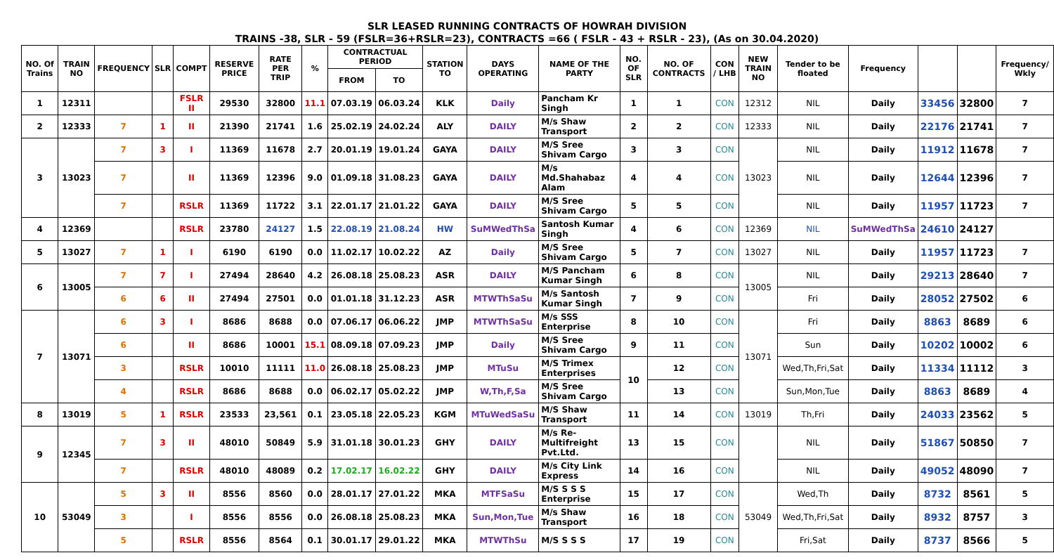SLR LEASED RUNNING CONTRACTS OF HOWRAH DIVISION
TRAINS -38, SLR - 59 (FSLR=36+RSLR=23), CONTRACTS =66 ( FSLR - 43 + RSLR - 23), (As on 30.04.2020)
| NO. Of Trains | TRAIN NO | FREQUENCY | SLR | COMPT | RESERVE PRICE | RATE PER TRIP | % | CONTRACTUAL PERIOD | | STATION TO | DAYS OPERATING | NAME OF THE PARTY | NO. OF SLR | NO. OF CONTRACTS | CON / LHB | NEW TRAIN NO | Tender to be floated | Frequency | | | Frequency/ Wkly |
| --- | --- | --- | --- | --- | --- | --- | --- | --- | --- | --- | --- | --- | --- | --- | --- | --- | --- | --- | --- | --- | --- |
| | | | | | | | | FROM | TO | | | | | | | | | | | | |
| 1 | 12311 | | | FSLR II | 29530 | 32800 | 11.1 | 07.03.19 | 06.03.24 | KLK | Daily | Pancham Kr Singh | 1 | 1 | CON | 12312 | NIL | Daily | 33456 | 32800 | 7 |
| 2 | 12333 | 7 | 1 | II | 21390 | 21741 | 1.6 | 25.02.19 | 24.02.24 | ALY | DAILY | M/s Shaw Transport | 2 | 2 | CON | 12333 | NIL | Daily | 22176 | 21741 | 7 |
| 3 | 13023 | 7 | 3 | I | 11369 | 11678 | 2.7 | 20.01.19 | 19.01.24 | GAYA | DAILY | M/S Sree Shivam Cargo | 3 | 3 | CON | 13023 | NIL | Daily | 11912 | 11678 | 7 |
| | | 7 | | II | 11369 | 12396 | 9.0 | 01.09.18 | 31.08.23 | GAYA | DAILY | M/s Md.Shahabaz Alam | 4 | 4 | CON | | NIL | Daily | 12644 | 12396 | 7 |
| | | 7 | | RSLR | 11369 | 11722 | 3.1 | 22.01.17 | 21.01.22 | GAYA | DAILY | M/S Sree Shivam Cargo | 5 | 5 | CON | | NIL | Daily | 11957 | 11723 | 7 |
| 4 | 12369 | | | RSLR | 23780 | 24127 | 1.5 | 22.08.19 | 21.08.24 | HW | SuMWedThSa | Santosh Kumar Singh | 4 | 6 | CON | 12369 | NIL | SuMWedThSa | 24610 | 24127 | |
| 5 | 13027 | 7 | 1 | I | 6190 | 6190 | 0.0 | 11.02.17 | 10.02.22 | AZ | Daily | M/S Sree Shivam Cargo | 5 | 7 | CON | 13027 | NIL | Daily | 11957 | 11723 | 7 |
| 6 | 13005 | 7 | 7 | I | 27494 | 28640 | 4.2 | 26.08.18 | 25.08.23 | ASR | DAILY | M/S Pancham Kumar Singh | 6 | 8 | CON | 13005 | NIL | Daily | 29213 | 28640 | 7 |
| | | 6 | 6 | II | 27494 | 27501 | 0.0 | 01.01.18 | 31.12.23 | ASR | MTWThSaSu | M/s Santosh Kumar Singh | 7 | 9 | CON | | Fri | Daily | 28052 | 27502 | 6 |
| 7 | 13071 | 6 | 3 | I | 8686 | 8688 | 0.0 | 07.06.17 | 06.06.22 | JMP | MTWThSaSu | M/s SSS Enterprise | 8 | 10 | CON | 13071 | Fri | Daily | 8863 | 8689 | 6 |
| | | 6 | | II | 8686 | 10001 | 15.1 | 08.09.18 | 07.09.23 | JMP | Daily | M/S Sree Shivam Cargo | 9 | 11 | CON | | Sun | Daily | 10202 | 10002 | 6 |
| | | 3 | | RSLR | 10010 | 11111 | 11.0 | 26.08.18 | 25.08.23 | JMP | MTuSu | M/S Trimex Enterprises | 10 | 12 | CON | | Wed,Th,Fri,Sat | Daily | 11334 | 11112 | 3 |
| | | 4 | | RSLR | 8686 | 8688 | 0.0 | 06.02.17 | 05.02.22 | JMP | W,Th,F,Sa | M/S Sree Shivam Cargo | | 13 | CON | | Sun,Mon,Tue | Daily | 8863 | 8689 | 4 |
| 8 | 13019 | 5 | 1 | RSLR | 23533 | 23,561 | 0.1 | 23.05.18 | 22.05.23 | KGM | MTuWedSaSu | M/S Shaw Transport | 11 | 14 | CON | 13019 | Th,Fri | Daily | 24033 | 23562 | 5 |
| 9 | 12345 | 7 | 3 | II | 48010 | 50849 | 5.9 | 31.01.18 | 30.01.23 | GHY | DAILY | M/s Re-Multifreight Pvt.Ltd. | 13 | 15 | CON | | NIL | Daily | 51867 | 50850 | 7 |
| | | 7 | | RSLR | 48010 | 48089 | 0.2 | 17.02.17 | 16.02.22 | GHY | DAILY | M/s City Link Express | 14 | 16 | CON | | NIL | Daily | 49052 | 48090 | 7 |
| 10 | 53049 | 5 | 3 | II | 8556 | 8560 | 0.0 | 28.01.17 | 27.01.22 | MKA | MTFSaSu | M/S S S S Enterprise | 15 | 17 | CON | 53049 | Wed,Th | Daily | 8732 | 8561 | 5 |
| | | 3 | | I | 8556 | 8556 | 0.0 | 26.08.18 | 25.08.23 | MKA | Sun,Mon,Tue | M/s Shaw Transport | 16 | 18 | CON | | Wed,Th,Fri,Sat | Daily | 8932 | 8757 | 3 |
| | | 5 | | RSLR | 8556 | 8564 | 0.1 | 30.01.17 | 29.01.22 | MKA | MTWThSu | M/S S S S | 17 | 19 | CON | | Fri,Sat | Daily | 8737 | 8566 | 5 |